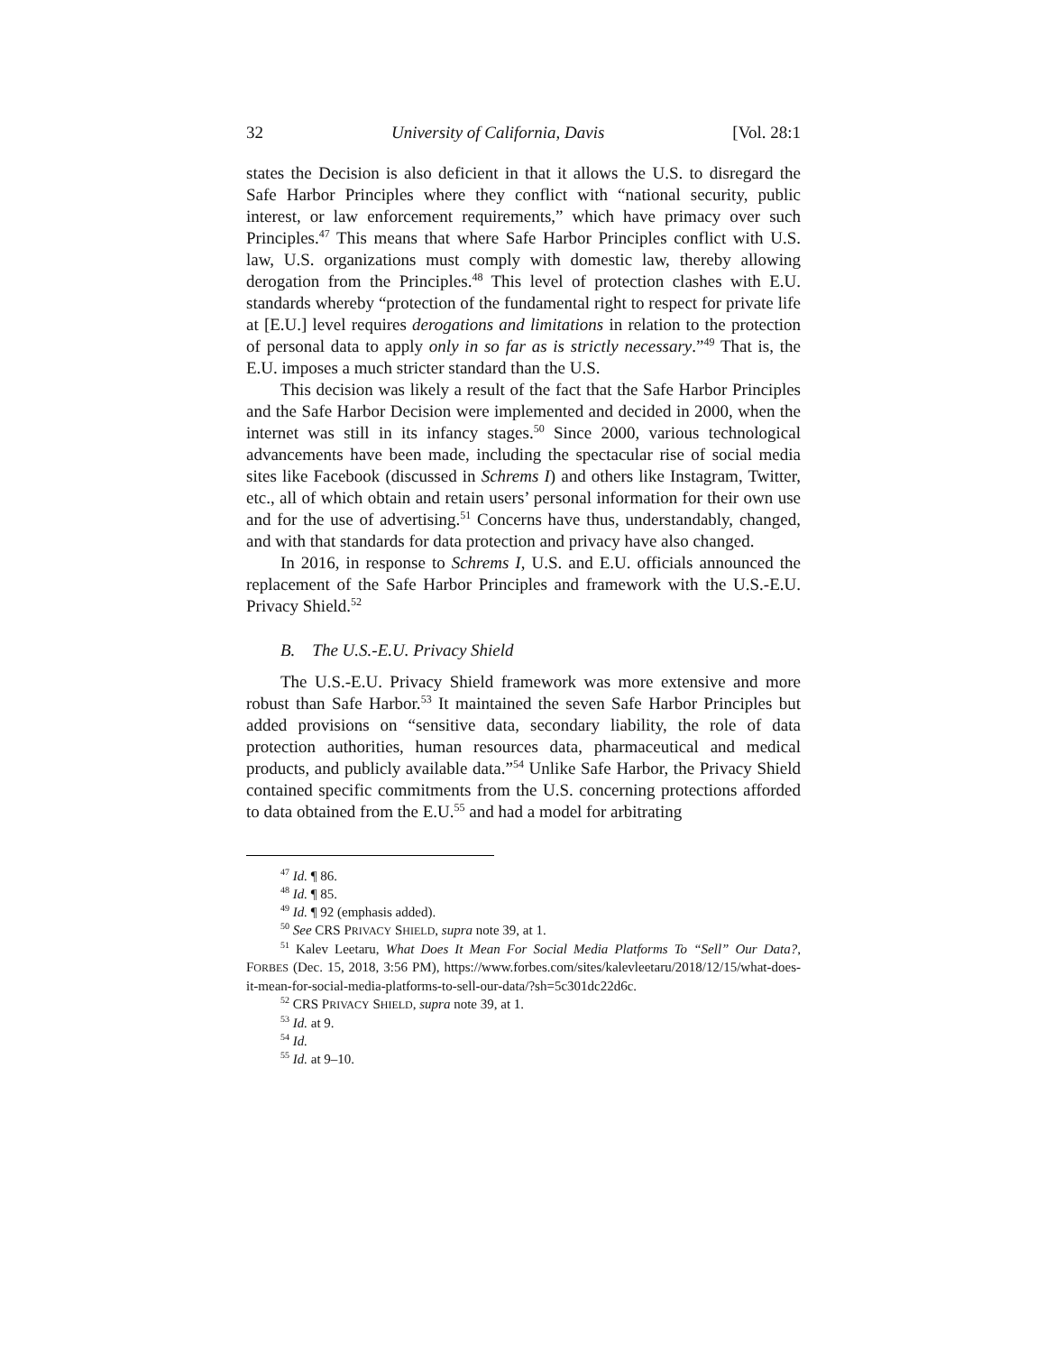32 University of California, Davis [Vol. 28:1
states the Decision is also deficient in that it allows the U.S. to disregard the Safe Harbor Principles where they conflict with “national security, public interest, or law enforcement requirements,” which have primacy over such Principles.<sup>47</sup> This means that where Safe Harbor Principles conflict with U.S. law, U.S. organizations must comply with domestic law, thereby allowing derogation from the Principles.<sup>48</sup> This level of protection clashes with E.U. standards whereby “protection of the fundamental right to respect for private life at [E.U.] level requires derogations and limitations in relation to the protection of personal data to apply only in so far as is strictly necessary.”<sup>49</sup> That is, the E.U. imposes a much stricter standard than the U.S.
This decision was likely a result of the fact that the Safe Harbor Principles and the Safe Harbor Decision were implemented and decided in 2000, when the internet was still in its infancy stages.<sup>50</sup> Since 2000, various technological advancements have been made, including the spectacular rise of social media sites like Facebook (discussed in Schrems I) and others like Instagram, Twitter, etc., all of which obtain and retain users’ personal information for their own use and for the use of advertising.<sup>51</sup> Concerns have thus, understandably, changed, and with that standards for data protection and privacy have also changed.
In 2016, in response to Schrems I, U.S. and E.U. officials announced the replacement of the Safe Harbor Principles and framework with the U.S.-E.U. Privacy Shield.<sup>52</sup>
B. The U.S.-E.U. Privacy Shield
The U.S.-E.U. Privacy Shield framework was more extensive and more robust than Safe Harbor.<sup>53</sup> It maintained the seven Safe Harbor Principles but added provisions on “sensitive data, secondary liability, the role of data protection authorities, human resources data, pharmaceutical and medical products, and publicly available data.”<sup>54</sup> Unlike Safe Harbor, the Privacy Shield contained specific commitments from the U.S. concerning protections afforded to data obtained from the E.U.<sup>55</sup> and had a model for arbitrating
<sup>47</sup> Id. ¶ 86.
<sup>48</sup> Id. ¶ 85.
<sup>49</sup> Id. ¶ 92 (emphasis added).
<sup>50</sup> See CRS PRIVACY SHIELD, supra note 39, at 1.
<sup>51</sup> Kalev Leetaru, What Does It Mean For Social Media Platforms To “Sell” Our Data?, FORBES (Dec. 15, 2018, 3:56 PM), https://www.forbes.com/sites/kalevleetaru/2018/12/15/what-does-it-mean-for-social-media-platforms-to-sell-our-data/?sh=5c301dc22d6c.
<sup>52</sup> CRS PRIVACY SHIELD, supra note 39, at 1.
<sup>53</sup> Id. at 9.
<sup>54</sup> Id.
<sup>55</sup> Id. at 9–10.